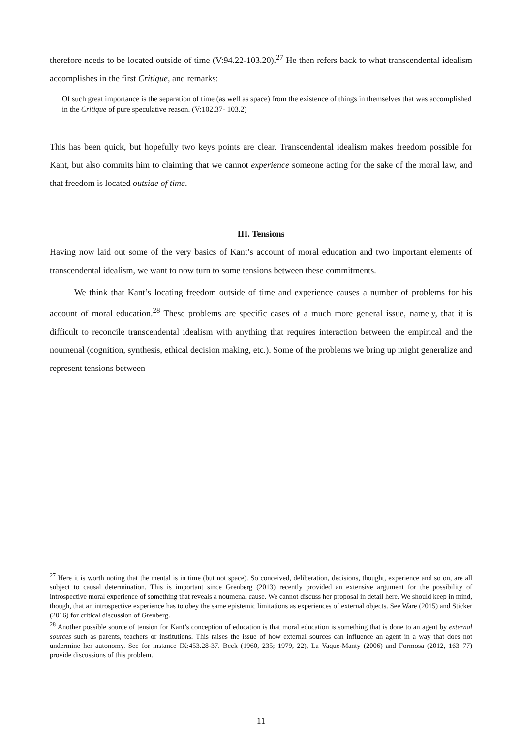therefore needs to be located outside of time (V:94.22-103.20).<sup>27</sup> He then refers back to what transcendental idealism accomplishes in the first Critique, and remarks:
Of such great importance is the separation of time (as well as space) from the existence of things in themselves that was accomplished in the Critique of pure speculative reason. (V:102.37- 103.2)
This has been quick, but hopefully two keys points are clear. Transcendental idealism makes freedom possible for Kant, but also commits him to claiming that we cannot experience someone acting for the sake of the moral law, and that freedom is located outside of time.
III. Tensions
Having now laid out some of the very basics of Kant’s account of moral education and two important elements of transcendental idealism, we want to now turn to some tensions between these commitments.
We think that Kant’s locating freedom outside of time and experience causes a number of problems for his account of moral education.<sup>28</sup> These problems are specific cases of a much more general issue, namely, that it is difficult to reconcile transcendental idealism with anything that requires interaction between the empirical and the noumenal (cognition, synthesis, ethical decision making, etc.). Some of the problems we bring up might generalize and represent tensions between
<sup>27</sup> Here it is worth noting that the mental is in time (but not space). So conceived, deliberation, decisions, thought, experience and so on, are all subject to causal determination. This is important since Grenberg (2013) recently provided an extensive argument for the possibility of introspective moral experience of something that reveals a noumenal cause. We cannot discuss her proposal in detail here. We should keep in mind, though, that an introspective experience has to obey the same epistemic limitations as experiences of external objects. See Ware (2015) and Sticker (2016) for critical discussion of Grenberg.
<sup>28</sup> Another possible source of tension for Kant’s conception of education is that moral education is something that is done to an agent by external sources such as parents, teachers or institutions. This raises the issue of how external sources can influence an agent in a way that does not undermine her autonomy. See for instance IX:453.28-37. Beck (1960, 235; 1979, 22), La Vaque-Manty (2006) and Formosa (2012, 163–77) provide discussions of this problem.
11